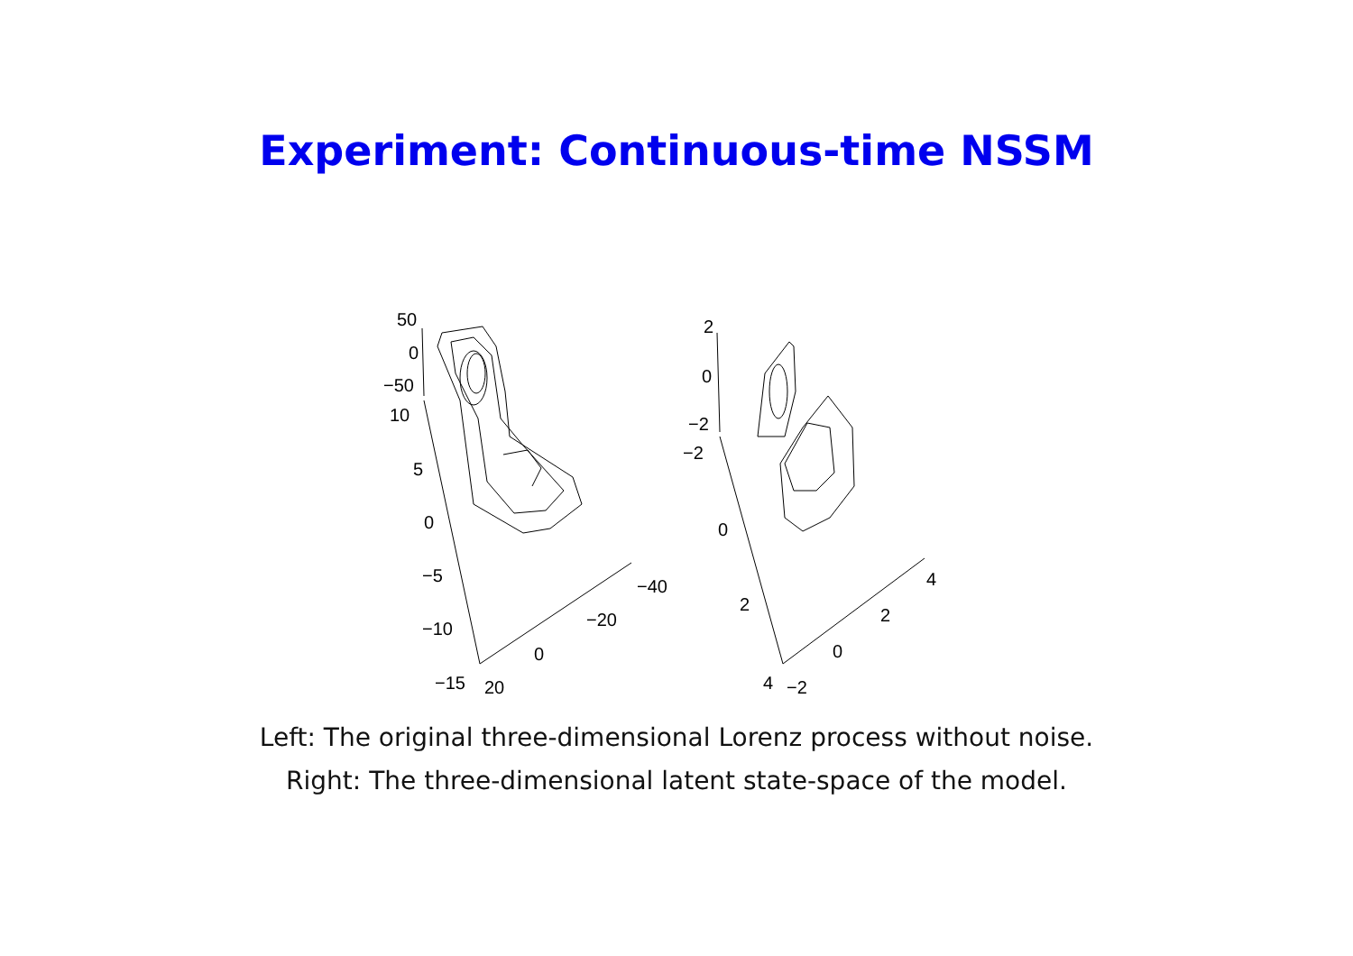Experiment: Continuous-time NSSM
50
0
−50
10
5
0
−5
−10
−15
20
0
−20
−40
2
0
−2
−2
0
2
4
−2
0
2
4
Left: The original three-dimensional Lorenz process without noise.
Right: The three-dimensional latent state-space of the model.